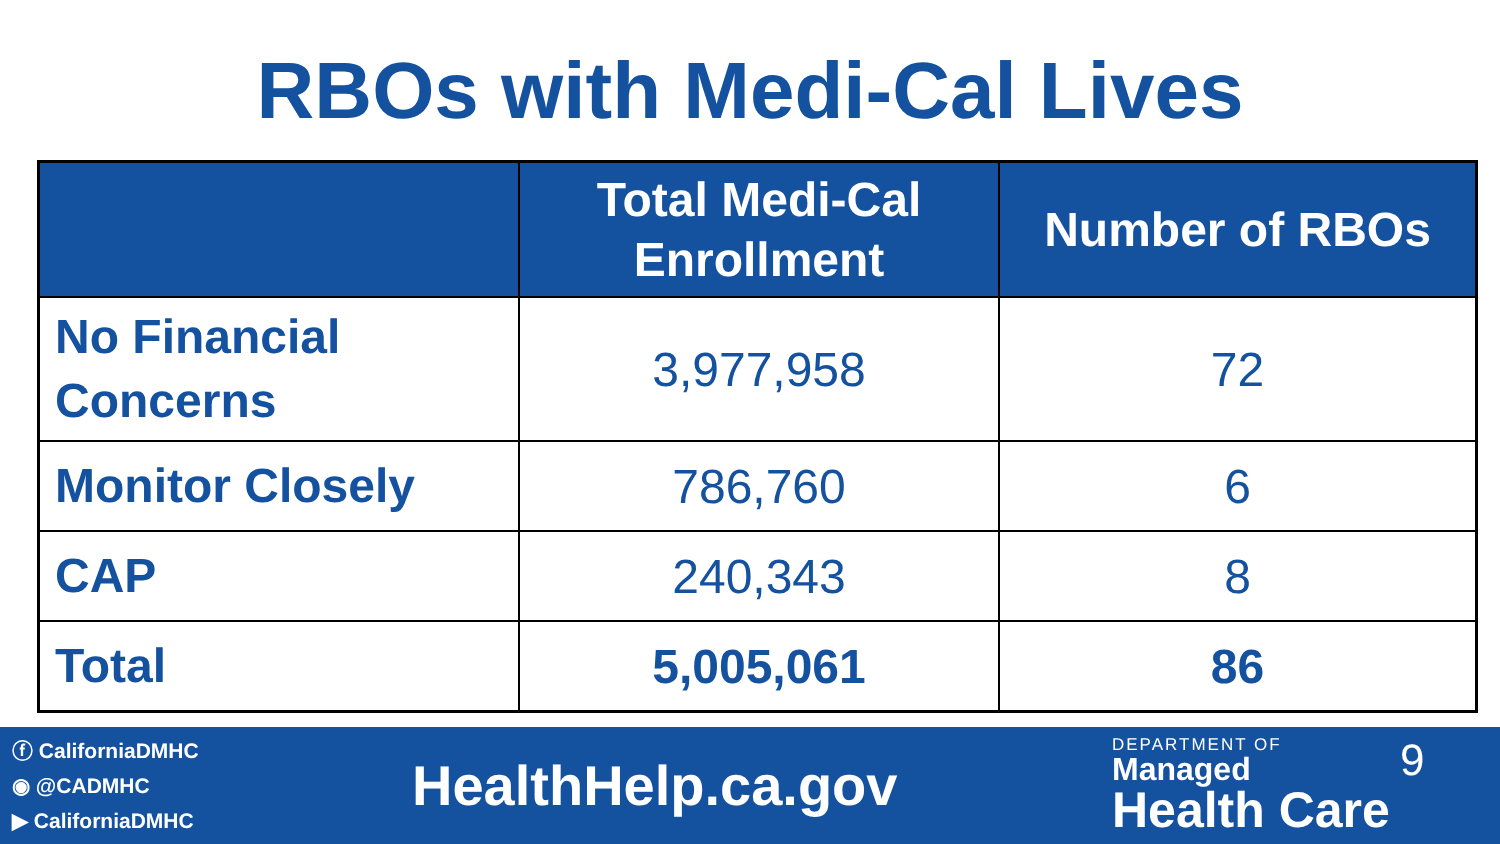RBOs with Medi-Cal Lives
| | Total Medi-Cal Enrollment | Number of RBOs |
| --- | --- | --- |
| No Financial Concerns | 3,977,958 | 72 |
| Monitor Closely | 786,760 | 6 |
| CAP | 240,343 | 8 |
| Total | 5,005,061 | 86 |
ⓕ CaliforniaDMHC
◉ @CADMHC
▶ CaliforniaDMHC
HealthHelp.ca.gov
DEPARTMENT OF
Managed
Health Care
9